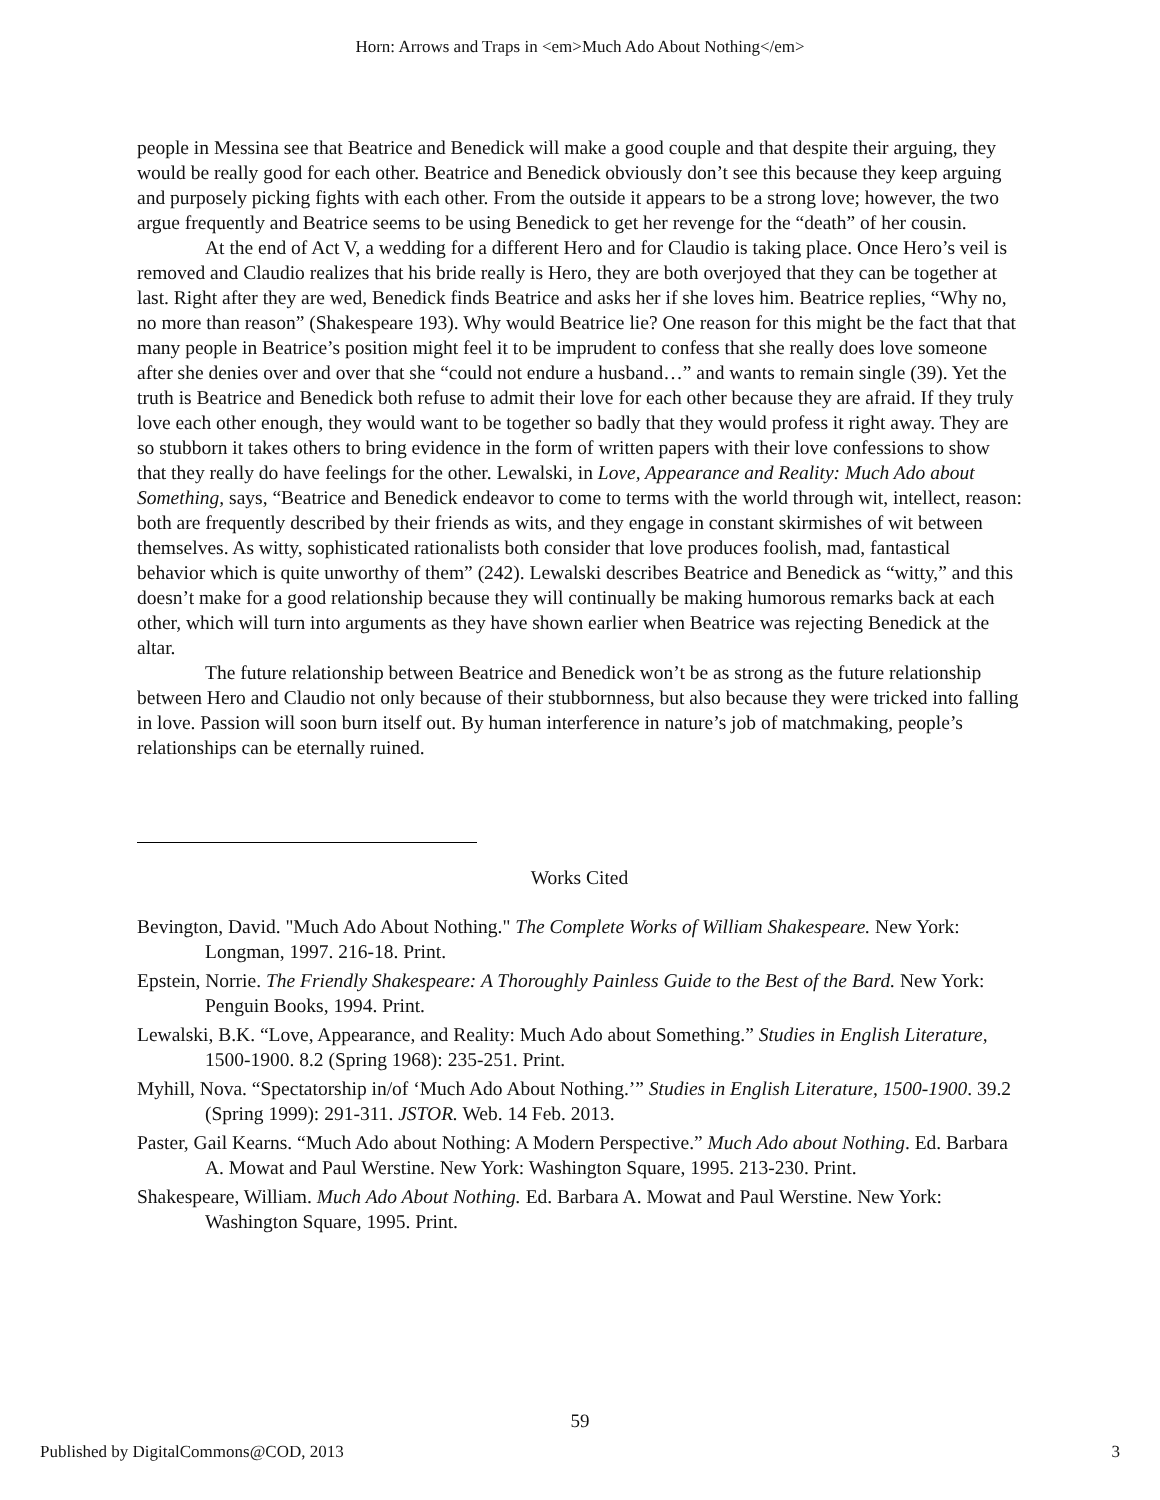Horn: Arrows and Traps in <em>Much Ado About Nothing</em>
people in Messina see that Beatrice and Benedick will make a good couple and that despite their arguing, they would be really good for each other. Beatrice and Benedick obviously don’t see this because they keep arguing and purposely picking fights with each other. From the outside it appears to be a strong love; however, the two argue frequently and Beatrice seems to be using Benedick to get her revenge for the “death” of her cousin.
At the end of Act V, a wedding for a different Hero and for Claudio is taking place. Once Hero’s veil is removed and Claudio realizes that his bride really is Hero, they are both overjoyed that they can be together at last. Right after they are wed, Benedick finds Beatrice and asks her if she loves him. Beatrice replies, “Why no, no more than reason” (Shakespeare 193). Why would Beatrice lie? One reason for this might be the fact that that many people in Beatrice’s position might feel it to be imprudent to confess that she really does love someone after she denies over and over that she “could not endure a husband…” and wants to remain single (39). Yet the truth is Beatrice and Benedick both refuse to admit their love for each other because they are afraid. If they truly love each other enough, they would want to be together so badly that they would profess it right away. They are so stubborn it takes others to bring evidence in the form of written papers with their love confessions to show that they really do have feelings for the other. Lewalski, in Love, Appearance and Reality: Much Ado about Something, says, “Beatrice and Benedick endeavor to come to terms with the world through wit, intellect, reason: both are frequently described by their friends as wits, and they engage in constant skirmishes of wit between themselves. As witty, sophisticated rationalists both consider that love produces foolish, mad, fantastical behavior which is quite unworthy of them” (242). Lewalski describes Beatrice and Benedick as “witty,” and this doesn’t make for a good relationship because they will continually be making humorous remarks back at each other, which will turn into arguments as they have shown earlier when Beatrice was rejecting Benedick at the altar.
The future relationship between Beatrice and Benedick won’t be as strong as the future relationship between Hero and Claudio not only because of their stubbornness, but also because they were tricked into falling in love. Passion will soon burn itself out. By human interference in nature’s job of matchmaking, people’s relationships can be eternally ruined.
Works Cited
Bevington, David. "Much Ado About Nothing." The Complete Works of William Shakespeare. New York: Longman, 1997. 216-18. Print.
Epstein, Norrie. The Friendly Shakespeare: A Thoroughly Painless Guide to the Best of the Bard. New York: Penguin Books, 1994. Print.
Lewalski, B.K. “Love, Appearance, and Reality: Much Ado about Something.” Studies in English Literature, 1500-1900. 8.2 (Spring 1968): 235-251. Print.
Myhill, Nova. “Spectatorship in/of ‘Much Ado About Nothing.’” Studies in English Literature, 1500-1900. 39.2 (Spring 1999): 291-311. JSTOR. Web. 14 Feb. 2013.
Paster, Gail Kearns. “Much Ado about Nothing: A Modern Perspective.” Much Ado about Nothing. Ed. Barbara A. Mowat and Paul Werstine. New York: Washington Square, 1995. 213-230. Print.
Shakespeare, William. Much Ado About Nothing. Ed. Barbara A. Mowat and Paul Werstine. New York: Washington Square, 1995. Print.
59
Published by DigitalCommons@COD, 2013 3